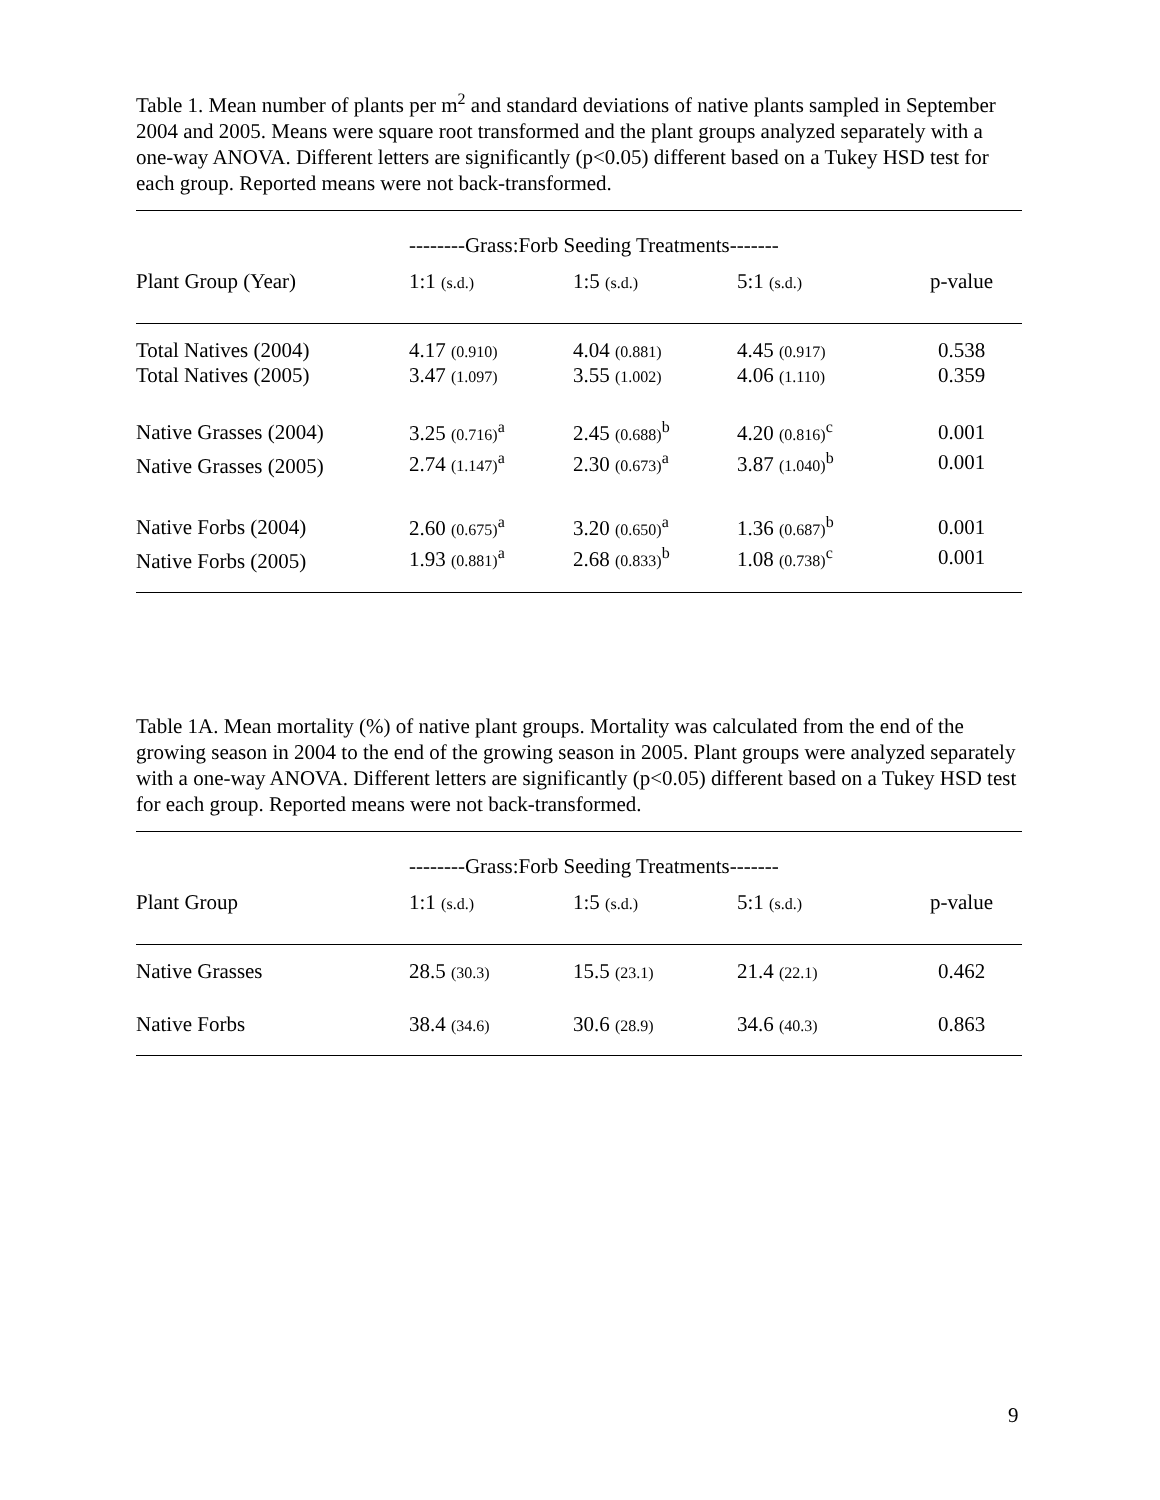Table 1. Mean number of plants per m<sup>2</sup> and standard deviations of native plants sampled in September 2004 and 2005. Means were square root transformed and the plant groups analyzed separately with a one-way ANOVA. Different letters are significantly (p<0.05) different based on a Tukey HSD test for each group. Reported means were not back-transformed.
| | --------Grass:Forb Seeding Treatments------- | | | |
| Plant Group (Year) | 1:1 (s.d.) | 1:5 (s.d.) | 5:1 (s.d.) | p-value |
| Total Natives (2004) | 4.17 (0.910) | 4.04 (0.881) | 4.45 (0.917) | 0.538 |
| Total Natives (2005) | 3.47 (1.097) | 3.55 (1.002) | 4.06 (1.110) | 0.359 |
| Native Grasses (2004) | 3.25 (0.716)<sup>a</sup> | 2.45 (0.688)<sup>b</sup> | 4.20 (0.816)<sup>c</sup> | 0.001 |
| Native Grasses (2005) | 2.74 (1.147)<sup>a</sup> | 2.30 (0.673)<sup>a</sup> | 3.87 (1.040)<sup>b</sup> | 0.001 |
| Native Forbs (2004) | 2.60 (0.675)<sup>a</sup> | 3.20 (0.650)<sup>a</sup> | 1.36 (0.687)<sup>b</sup> | 0.001 |
| Native Forbs (2005) | 1.93 (0.881)<sup>a</sup> | 2.68 (0.833)<sup>b</sup> | 1.08 (0.738)<sup>c</sup> | 0.001 |
Table 1A. Mean mortality (%) of native plant groups. Mortality was calculated from the end of the growing season in 2004 to the end of the growing season in 2005. Plant groups were analyzed separately with a one-way ANOVA. Different letters are significantly (p<0.05) different based on a Tukey HSD test for each group. Reported means were not back-transformed.
| | --------Grass:Forb Seeding Treatments------- | | | |
| Plant Group | 1:1 (s.d.) | 1:5 (s.d.) | 5:1 (s.d.) | p-value |
| Native Grasses | 28.5 (30.3) | 15.5 (23.1) | 21.4 (22.1) | 0.462 |
| Native Forbs | 38.4 (34.6) | 30.6 (28.9) | 34.6 (40.3) | 0.863 |
9